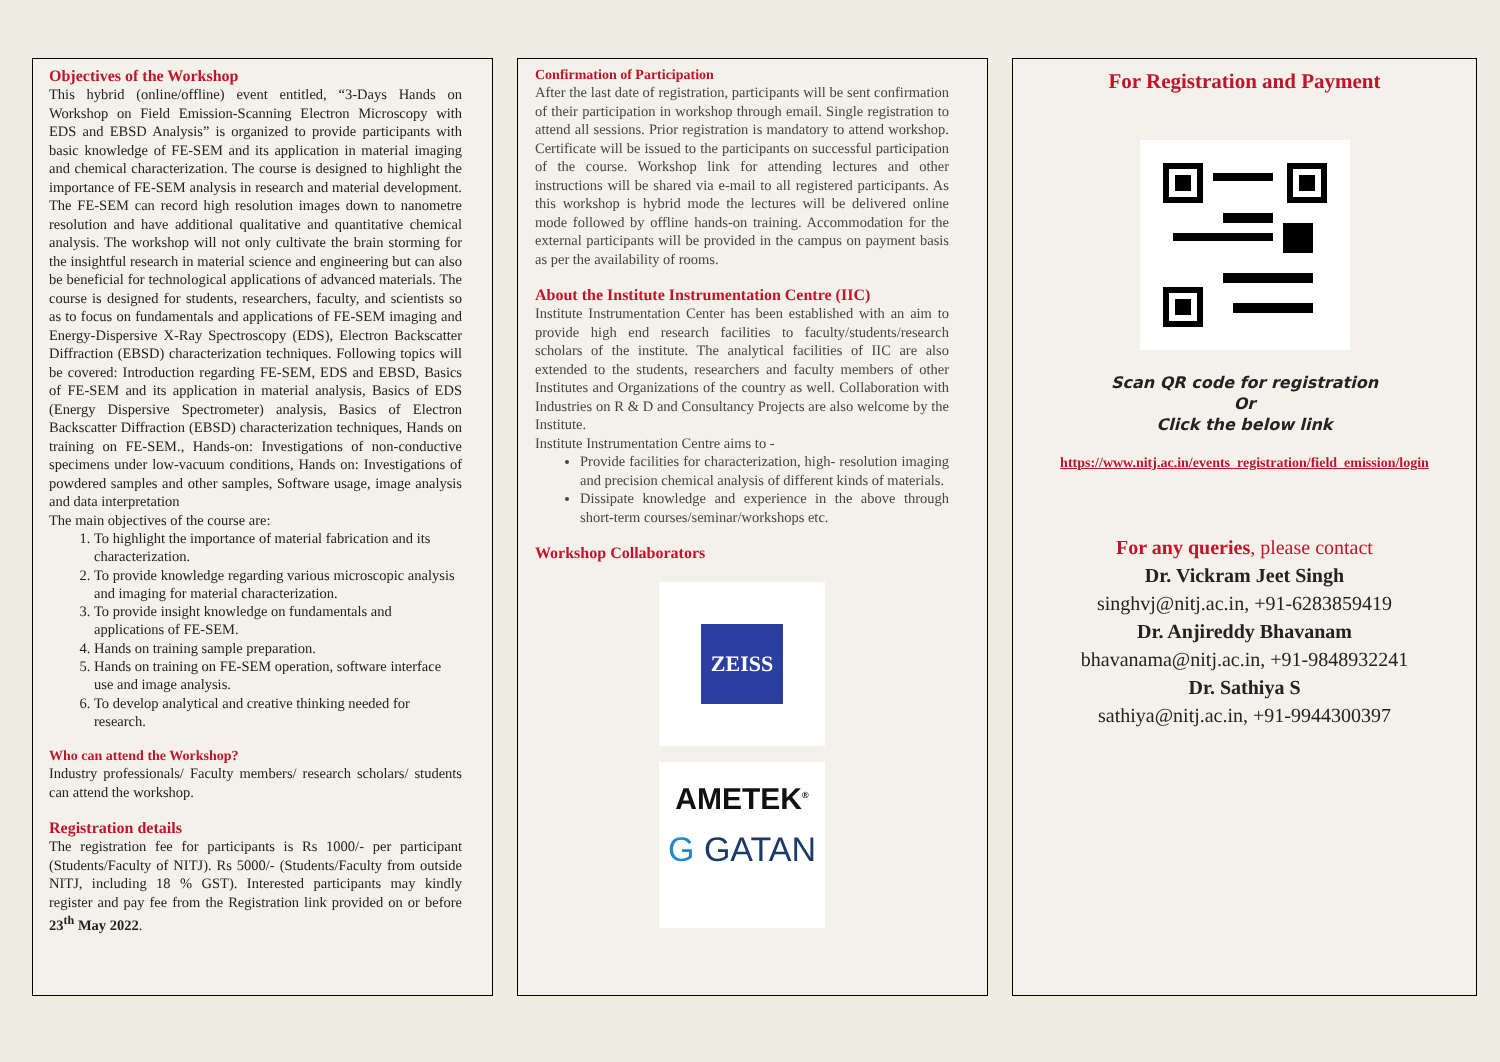Objectives of the Workshop
This hybrid (online/offline) event entitled, “3-Days Hands on Workshop on Field Emission-Scanning Electron Microscopy with EDS and EBSD Analysis” is organized to provide participants with basic knowledge of FE-SEM and its application in material imaging and chemical characterization. The course is designed to highlight the importance of FE-SEM analysis in research and material development. The FE-SEM can record high resolution images down to nanometre resolution and have additional qualitative and quantitative chemical analysis. The workshop will not only cultivate the brain storming for the insightful research in material science and engineering but can also be beneficial for technological applications of advanced materials. The course is designed for students, researchers, faculty, and scientists so as to focus on fundamentals and applications of FE-SEM imaging and Energy-Dispersive X-Ray Spectroscopy (EDS), Electron Backscatter Diffraction (EBSD) characterization techniques. Following topics will be covered: Introduction regarding FE-SEM, EDS and EBSD, Basics of FE-SEM and its application in material analysis, Basics of EDS (Energy Dispersive Spectrometer) analysis, Basics of Electron Backscatter Diffraction (EBSD) characterization techniques, Hands on training on FE-SEM., Hands-on: Investigations of non-conductive specimens under low-vacuum conditions, Hands on: Investigations of powdered samples and other samples, Software usage, image analysis and data interpretation
The main objectives of the course are:
1. To highlight the importance of material fabrication and its characterization.
2. To provide knowledge regarding various microscopic analysis and imaging for material characterization.
3. To provide insight knowledge on fundamentals and applications of FE-SEM.
4. Hands on training sample preparation.
5. Hands on training on FE-SEM operation, software interface use and image analysis.
6. To develop analytical and creative thinking needed for research.
Who can attend the Workshop?
Industry professionals/ Faculty members/ research scholars/ students can attend the workshop.
Registration details
The registration fee for participants is Rs 1000/- per participant (Students/Faculty of NITJ). Rs 5000/- (Students/Faculty from outside NITJ, including 18 % GST). Interested participants may kindly register and pay fee from the Registration link provided on or before 23<sup>th</sup> May 2022.
Confirmation of Participation
After the last date of registration, participants will be sent confirmation of their participation in workshop through email. Single registration to attend all sessions. Prior registration is mandatory to attend workshop. Certificate will be issued to the participants on successful participation of the course. Workshop link for attending lectures and other instructions will be shared via e-mail to all registered participants. As this workshop is hybrid mode the lectures will be delivered online mode followed by offline hands-on training. Accommodation for the external participants will be provided in the campus on payment basis as per the availability of rooms.
About the Institute Instrumentation Centre (IIC)
Institute Instrumentation Center has been established with an aim to provide high end research facilities to faculty/students/research scholars of the institute. The analytical facilities of IIC are also extended to the students, researchers and faculty members of other Institutes and Organizations of the country as well. Collaboration with Industries on R & D and Consultancy Projects are also welcome by the Institute.
Institute Instrumentation Centre aims to -
Provide facilities for characterization, high- resolution imaging and precision chemical analysis of different kinds of materials.
Dissipate knowledge and experience in the above through short-term courses/seminar/workshops etc.
Workshop Collaborators
ZEISS
AMETEK<sup>®</sup>
G GATAN
For Registration and Payment
Scan QR code for registration
Or
Click the below link
https://www.nitj.ac.in/events_registration/field_emission/login
For any queries, please contact
Dr. Vickram Jeet Singh
singhvj@nitj.ac.in, +91-6283859419
Dr. Anjireddy Bhavanam
bhavanama@nitj.ac.in, +91-9848932241
Dr. Sathiya S
sathiya@nitj.ac.in, +91-9944300397